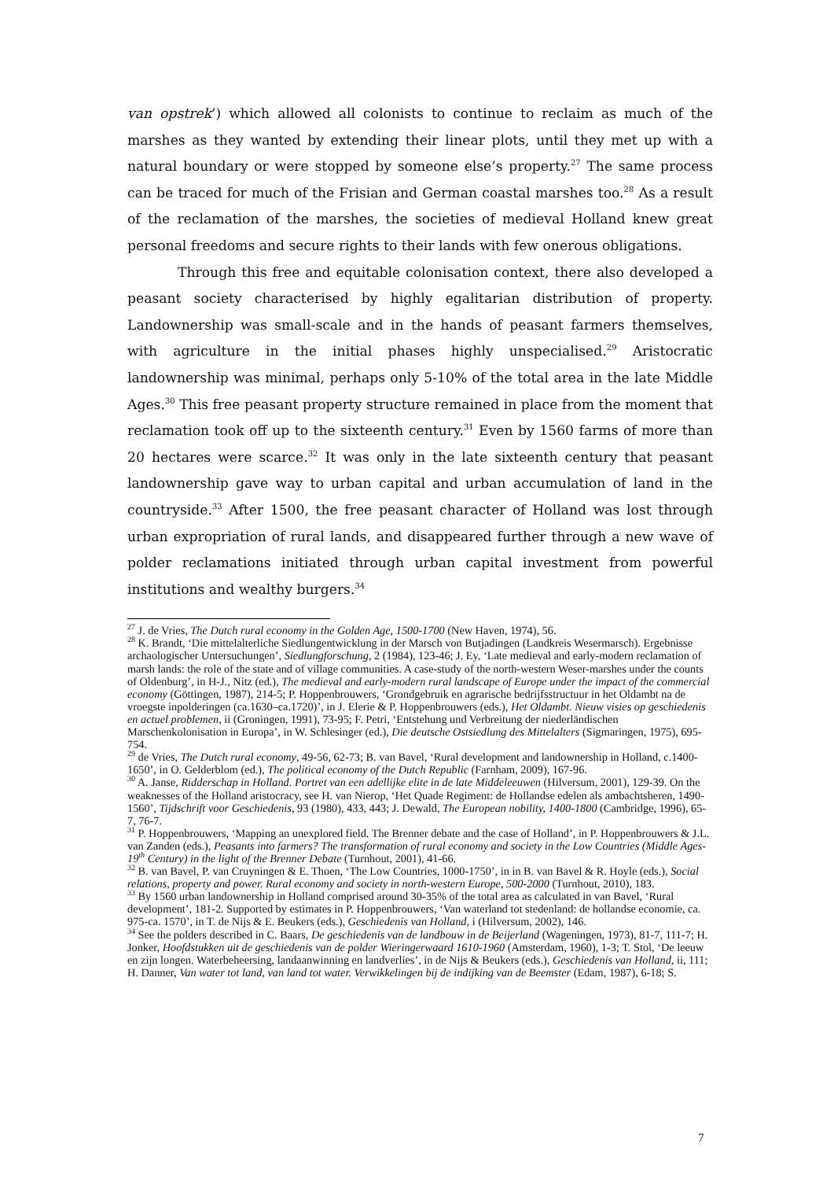van opstrek’) which allowed all colonists to continue to reclaim as much of the marshes as they wanted by extending their linear plots, until they met up with a natural boundary or were stopped by someone else’s property.<sup>27</sup> The same process can be traced for much of the Frisian and German coastal marshes too.<sup>28</sup> As a result of the reclamation of the marshes, the societies of medieval Holland knew great personal freedoms and secure rights to their lands with few onerous obligations.
Through this free and equitable colonisation context, there also developed a peasant society characterised by highly egalitarian distribution of property. Landownership was small-scale and in the hands of peasant farmers themselves, with agriculture in the initial phases highly unspecialised.<sup>29</sup> Aristocratic landownership was minimal, perhaps only 5-10% of the total area in the late Middle Ages.<sup>30</sup> This free peasant property structure remained in place from the moment that reclamation took off up to the sixteenth century.<sup>31</sup> Even by 1560 farms of more than 20 hectares were scarce.<sup>32</sup> It was only in the late sixteenth century that peasant landownership gave way to urban capital and urban accumulation of land in the countryside.<sup>33</sup> After 1500, the free peasant character of Holland was lost through urban expropriation of rural lands, and disappeared further through a new wave of polder reclamations initiated through urban capital investment from powerful institutions and wealthy burgers.<sup>34</sup>
<sup>27</sup> J. de Vries, The Dutch rural economy in the Golden Age, 1500-1700 (New Haven, 1974), 56.
<sup>28</sup> K. Brandt, ‘Die mittelalterliche Siedlungentwicklung in der Marsch von Butjadingen (Landkreis Wesermarsch). Ergebnisse archaologischer Untersuchungen’, Siedlungforschung, 2 (1984), 123-46; J. Ey, ‘Late medieval and early-modern reclamation of marsh lands: the role of the state and of village communities. A case-study of the north-western Weser-marshes under the counts of Oldenburg’, in H-J., Nitz (ed.), The medieval and early-modern rural landscape of Europe under the impact of the commercial economy (Göttingen, 1987), 214-5; P. Hoppenbrouwers, ‘Grondgebruik en agrarische bedrijfsstructuur in het Oldambt na de vroegste inpolderingen (ca.1630–ca.1720)’, in J. Elerie & P. Hoppenbrouwers (eds.), Het Oldambt. Nieuw visies op geschiedenis en actuel problemen, ii (Groningen, 1991), 73-95; F. Petri, ‘Entstehung und Verbreitung der niederländischen Marschenkolonisation in Europa’, in W. Schlesinger (ed.), Die deutsche Ostsiedlung des Mittelalters (Sigmaringen, 1975), 695-754.
<sup>29</sup> de Vries, The Dutch rural economy, 49-56, 62-73; B. van Bavel, ‘Rural development and landownership in Holland, c.1400-1650’, in O. Gelderblom (ed.), The political economy of the Dutch Republic (Farnham, 2009), 167-96.
<sup>30</sup> A. Janse, Ridderschap in Holland. Portret van een adellijke elite in de late Middeleeuwen (Hilversum, 2001), 129-39. On the weaknesses of the Holland aristocracy, see H. van Nierop, ‘Het Quade Regiment: de Hollandse edelen als ambachtsheren, 1490-1560’, Tijdschrift voor Geschiedenis, 93 (1980), 433, 443; J. Dewald, The European nobility, 1400-1800 (Cambridge, 1996), 65-7, 76-7.
<sup>31</sup> P. Hoppenbrouwers, ‘Mapping an unexplored field. The Brenner debate and the case of Holland’, in P. Hoppenbrouwers & J.L. van Zanden (eds.), Peasants into farmers? The transformation of rural economy and society in the Low Countries (Middle Ages-19<sup>th</sup> Century) in the light of the Brenner Debate (Turnhout, 2001), 41-66.
<sup>32</sup> B. van Bavel, P. van Cruyningen & E. Thoen, ‘The Low Countries, 1000-1750’, in in B. van Bavel & R. Hoyle (eds.), Social relations, property and power. Rural economy and society in north-western Europe, 500-2000 (Turnhout, 2010), 183.
<sup>33</sup> By 1560 urban landownership in Holland comprised around 30-35% of the total area as calculated in van Bavel, ‘Rural development’, 181-2. Supported by estimates in P. Hoppenbrouwers, ‘Van waterland tot stedenland: de hollandse economie, ca. 975-ca. 1570’, in T. de Nijs & E. Beukers (eds.), Geschiedenis van Holland, i (Hilversum, 2002), 146.
<sup>34</sup> See the polders described in C. Baars, De geschiedenis van de landbouw in de Beijerland (Wageningen, 1973), 81-7, 111-7; H. Jonker, Hoofdstukken uit de geschiedenis van de polder Wieringerwaard 1610-1960 (Amsterdam, 1960), 1-3; T. Stol, ‘De leeuw en zijn longen. Waterbeheersing, landaanwinning en landverlies’, in de Nijs & Beukers (eds.), Geschiedenis van Holland, ii, 111; H. Danner, Van water tot land, van land tot water. Verwikkelingen bij de indijking van de Beemster (Edam, 1987), 6-18; S.
7